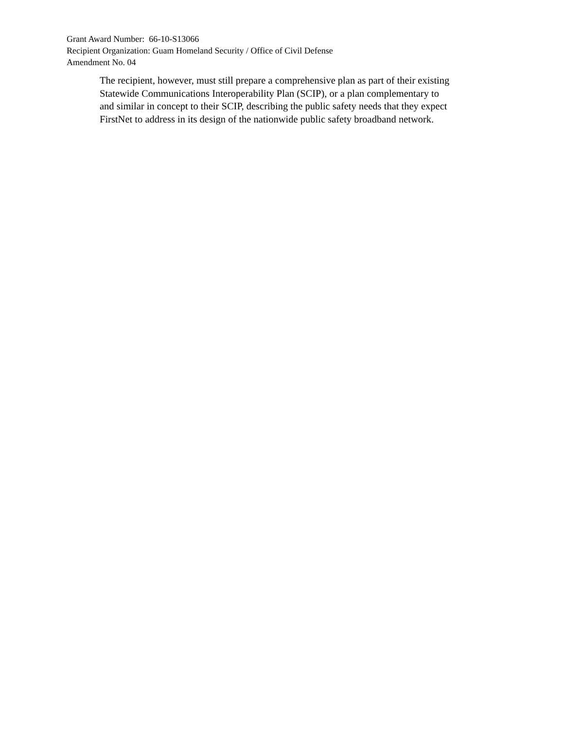Grant Award Number: 66-10-S13066
Recipient Organization: Guam Homeland Security / Office of Civil Defense
Amendment No. 04
The recipient, however, must still prepare a comprehensive plan as part of their existing Statewide Communications Interoperability Plan (SCIP), or a plan complementary to and similar in concept to their SCIP, describing the public safety needs that they expect FirstNet to address in its design of the nationwide public safety broadband network.